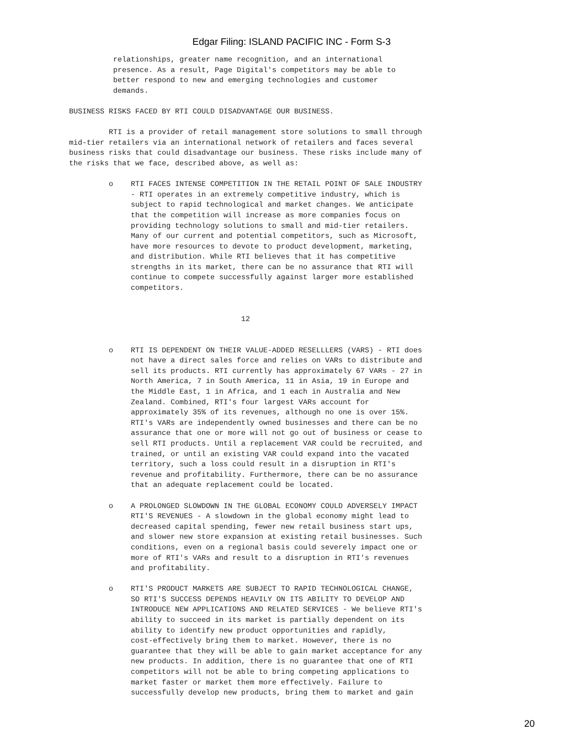Edgar Filing: ISLAND PACIFIC INC - Form S-3
          relationships, greater name recognition, and an international
          presence. As a result, Page Digital's competitors may be able to
          better respond to new and emerging technologies and customer
          demands.

BUSINESS RISKS FACED BY RTI COULD DISADVANTAGE OUR BUSINESS.

         RTI is a provider of retail management store solutions to small through
mid-tier retailers via an international network of retailers and faces several
business risks that could disadvantage our business. These risks include many of
the risks that we face, described above, as well as:

         o    RTI FACES INTENSE COMPETITION IN THE RETAIL POINT OF SALE INDUSTRY
              - RTI operates in an extremely competitive industry, which is
              subject to rapid technological and market changes. We anticipate
              that the competition will increase as more companies focus on
              providing technology solutions to small and mid-tier retailers.
              Many of our current and potential competitors, such as Microsoft,
              have more resources to devote to product development, marketing,
              and distribution. While RTI believes that it has competitive
              strengths in its market, there can be no assurance that RTI will
              continue to compete successfully against larger more established
              competitors.


                                       12


         o    RTI IS DEPENDENT ON THEIR VALUE-ADDED RESELLLERS (VARS) - RTI does
              not have a direct sales force and relies on VARs to distribute and
              sell its products. RTI currently has approximately 67 VARs - 27 in
              North America, 7 in South America, 11 in Asia, 19 in Europe and
              the Middle East, 1 in Africa, and 1 each in Australia and New
              Zealand. Combined, RTI's four largest VARs account for
              approximately 35% of its revenues, although no one is over 15%.
              RTI's VARs are independently owned businesses and there can be no
              assurance that one or more will not go out of business or cease to
              sell RTI products. Until a replacement VAR could be recruited, and
              trained, or until an existing VAR could expand into the vacated
              territory, such a loss could result in a disruption in RTI's
              revenue and profitability. Furthermore, there can be no assurance
              that an adequate replacement could be located.

         o    A PROLONGED SLOWDOWN IN THE GLOBAL ECONOMY COULD ADVERSELY IMPACT
              RTI'S REVENUES - A slowdown in the global economy might lead to
              decreased capital spending, fewer new retail business start ups,
              and slower new store expansion at existing retail businesses. Such
              conditions, even on a regional basis could severely impact one or
              more of RTI's VARs and result to a disruption in RTI's revenues
              and profitability.

         o    RTI'S PRODUCT MARKETS ARE SUBJECT TO RAPID TECHNOLOGICAL CHANGE,
              SO RTI'S SUCCESS DEPENDS HEAVILY ON ITS ABILITY TO DEVELOP AND
              INTRODUCE NEW APPLICATIONS AND RELATED SERVICES - We believe RTI's
              ability to succeed in its market is partially dependent on its
              ability to identify new product opportunities and rapidly,
              cost-effectively bring them to market. However, there is no
              guarantee that they will be able to gain market acceptance for any
              new products. In addition, there is no guarantee that one of RTI
              competitors will not be able to bring competing applications to
              market faster or market them more effectively. Failure to
              successfully develop new products, bring them to market and gain
20